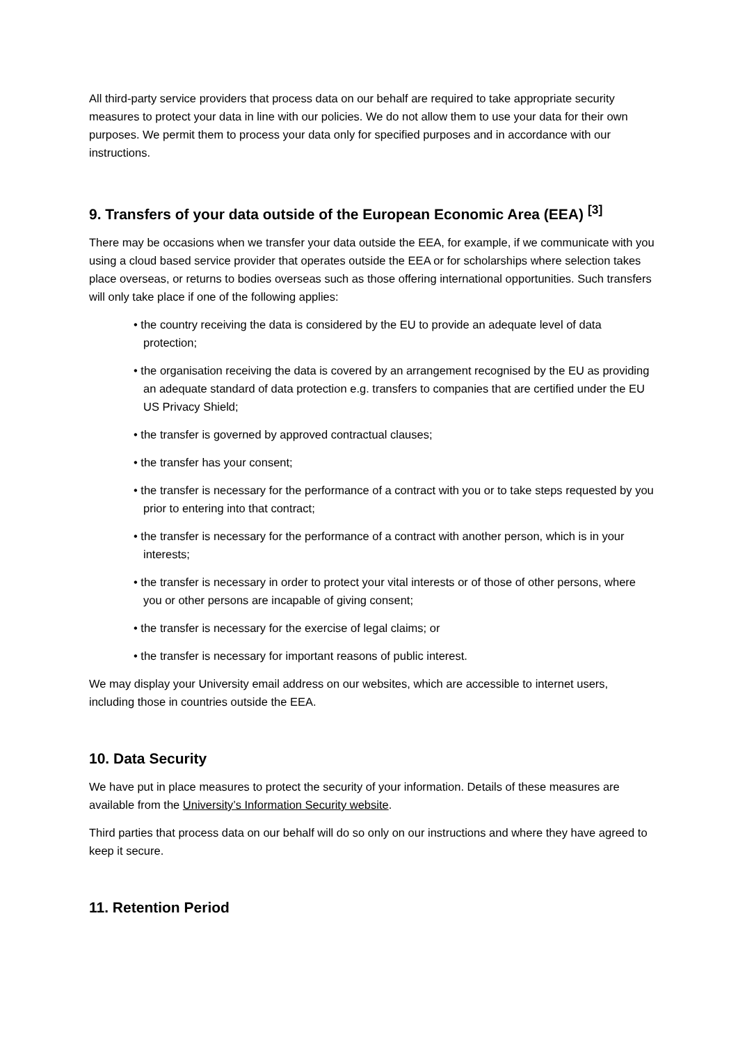All third-party service providers that process data on our behalf are required to take appropriate security measures to protect your data in line with our policies. We do not allow them to use your data for their own purposes. We permit them to process your data only for specified purposes and in accordance with our instructions.
9. Transfers of your data outside of the European Economic Area (EEA) <sup>[3]</sup>
There may be occasions when we transfer your data outside the EEA, for example, if we communicate with you using a cloud based service provider that operates outside the EEA or for scholarships where selection takes place overseas, or returns to bodies overseas such as those offering international opportunities. Such transfers will only take place if one of the following applies:
• the country receiving the data is considered by the EU to provide an adequate level of data protection;
• the organisation receiving the data is covered by an arrangement recognised by the EU as providing an adequate standard of data protection e.g. transfers to companies that are certified under the EU US Privacy Shield;
• the transfer is governed by approved contractual clauses;
• the transfer has your consent;
• the transfer is necessary for the performance of a contract with you or to take steps requested by you prior to entering into that contract;
• the transfer is necessary for the performance of a contract with another person, which is in your interests;
• the transfer is necessary in order to protect your vital interests or of those of other persons, where you or other persons are incapable of giving consent;
• the transfer is necessary for the exercise of legal claims; or
• the transfer is necessary for important reasons of public interest.
We may display your University email address on our websites, which are accessible to internet users, including those in countries outside the EEA.
10. Data Security
We have put in place measures to protect the security of your information. Details of these measures are available from the University’s Information Security website.
Third parties that process data on our behalf will do so only on our instructions and where they have agreed to keep it secure.
11. Retention Period